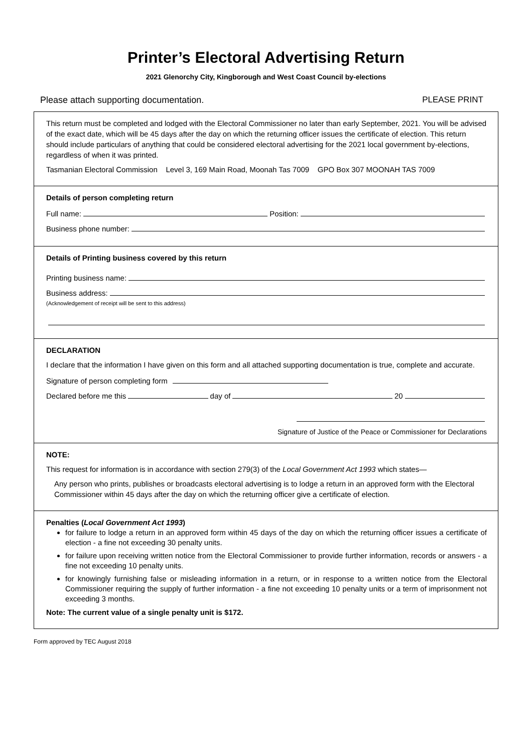Printer’s Electoral Advertising Return
2021 Glenorchy City, Kingborough and West Coast Council by-elections
Please attach supporting documentation. PLEASE PRINT
This return must be completed and lodged with the Electoral Commissioner no later than early September, 2021. You will be advised of the exact date, which will be 45 days after the day on which the returning officer issues the certificate of election. This return should include particulars of anything that could be considered electoral advertising for the 2021 local government by-elections, regardless of when it was printed.
Tasmanian Electoral Commission Level 3, 169 Main Road, Moonah Tas 7009 GPO Box 307 MOONAH TAS 7009
Details of person completing return
Full name: Position:
Business phone number:
Details of Printing business covered by this return
Printing business name:
Business address:
(Acknowledgement of receipt will be sent to this address)
DECLARATION
I declare that the information I have given on this form and all attached supporting documentation is true, complete and accurate.
Signature of person completing form
Declared before me this day of 20
Signature of Justice of the Peace or Commissioner for Declarations
NOTE:
This request for information is in accordance with section 279(3) of the Local Government Act 1993 which states—
Any person who prints, publishes or broadcasts electoral advertising is to lodge a return in an approved form with the Electoral Commissioner within 45 days after the day on which the returning officer give a certificate of election.
Penalties (Local Government Act 1993)
for failure to lodge a return in an approved form within 45 days of the day on which the returning officer issues a certificate of election - a fine not exceeding 30 penalty units.
for failure upon receiving written notice from the Electoral Commissioner to provide further information, records or answers - a fine not exceeding 10 penalty units.
for knowingly furnishing false or misleading information in a return, or in response to a written notice from the Electoral Commissioner requiring the supply of further information - a fine not exceeding 10 penalty units or a term of imprisonment not exceeding 3 months.
Note: The current value of a single penalty unit is $172.
Form approved by TEC August 2018